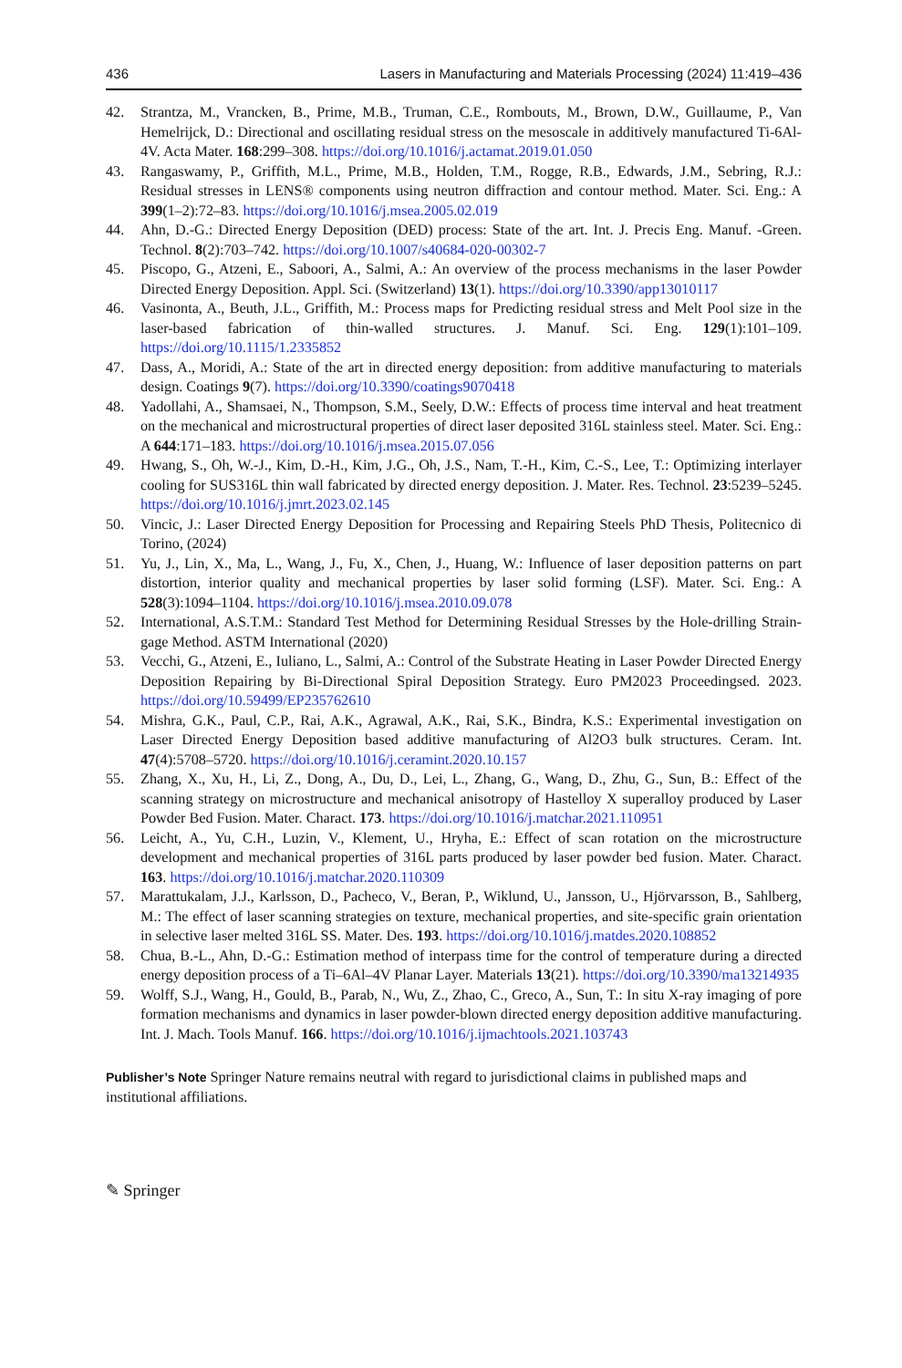436 Lasers in Manufacturing and Materials Processing (2024) 11:419–436
42. Strantza, M., Vrancken, B., Prime, M.B., Truman, C.E., Rombouts, M., Brown, D.W., Guillaume, P., Van Hemelrijck, D.: Directional and oscillating residual stress on the mesoscale in additively manufactured Ti-6Al-4V. Acta Mater. 168:299–308. https://doi.org/10.1016/j.actamat.2019.01.050
43. Rangaswamy, P., Griffith, M.L., Prime, M.B., Holden, T.M., Rogge, R.B., Edwards, J.M., Sebring, R.J.: Residual stresses in LENS® components using neutron diffraction and contour method. Mater. Sci. Eng.: A 399(1–2):72–83. https://doi.org/10.1016/j.msea.2005.02.019
44. Ahn, D.-G.: Directed Energy Deposition (DED) process: State of the art. Int. J. Precis Eng. Manuf. -Green. Technol. 8(2):703–742. https://doi.org/10.1007/s40684-020-00302-7
45. Piscopo, G., Atzeni, E., Saboori, A., Salmi, A.: An overview of the process mechanisms in the laser Powder Directed Energy Deposition. Appl. Sci. (Switzerland) 13(1). https://doi.org/10.3390/app13010117
46. Vasinonta, A., Beuth, J.L., Griffith, M.: Process maps for Predicting residual stress and Melt Pool size in the laser-based fabrication of thin-walled structures. J. Manuf. Sci. Eng. 129(1):101–109. https://doi.org/10.1115/1.2335852
47. Dass, A., Moridi, A.: State of the art in directed energy deposition: from additive manufacturing to materials design. Coatings 9(7). https://doi.org/10.3390/coatings9070418
48. Yadollahi, A., Shamsaei, N., Thompson, S.M., Seely, D.W.: Effects of process time interval and heat treatment on the mechanical and microstructural properties of direct laser deposited 316L stainless steel. Mater. Sci. Eng.: A 644:171–183. https://doi.org/10.1016/j.msea.2015.07.056
49. Hwang, S., Oh, W.-J., Kim, D.-H., Kim, J.G., Oh, J.S., Nam, T.-H., Kim, C.-S., Lee, T.: Optimizing interlayer cooling for SUS316L thin wall fabricated by directed energy deposition. J. Mater. Res. Technol. 23:5239–5245. https://doi.org/10.1016/j.jmrt.2023.02.145
50. Vincic, J.: Laser Directed Energy Deposition for Processing and Repairing Steels PhD Thesis, Politecnico di Torino, (2024)
51. Yu, J., Lin, X., Ma, L., Wang, J., Fu, X., Chen, J., Huang, W.: Influence of laser deposition patterns on part distortion, interior quality and mechanical properties by laser solid forming (LSF). Mater. Sci. Eng.: A 528(3):1094–1104. https://doi.org/10.1016/j.msea.2010.09.078
52. International, A.S.T.M.: Standard Test Method for Determining Residual Stresses by the Hole-drilling Strain-gage Method. ASTM International (2020)
53. Vecchi, G., Atzeni, E., Iuliano, L., Salmi, A.: Control of the Substrate Heating in Laser Powder Directed Energy Deposition Repairing by Bi-Directional Spiral Deposition Strategy. Euro PM2023 Proceedingsed. 2023. https://doi.org/10.59499/EP235762610
54. Mishra, G.K., Paul, C.P., Rai, A.K., Agrawal, A.K., Rai, S.K., Bindra, K.S.: Experimental investigation on Laser Directed Energy Deposition based additive manufacturing of Al2O3 bulk structures. Ceram. Int. 47(4):5708–5720. https://doi.org/10.1016/j.ceramint.2020.10.157
55. Zhang, X., Xu, H., Li, Z., Dong, A., Du, D., Lei, L., Zhang, G., Wang, D., Zhu, G., Sun, B.: Effect of the scanning strategy on microstructure and mechanical anisotropy of Hastelloy X superalloy produced by Laser Powder Bed Fusion. Mater. Charact. 173. https://doi.org/10.1016/j.matchar.2021.110951
56. Leicht, A., Yu, C.H., Luzin, V., Klement, U., Hryha, E.: Effect of scan rotation on the microstructure development and mechanical properties of 316L parts produced by laser powder bed fusion. Mater. Charact. 163. https://doi.org/10.1016/j.matchar.2020.110309
57. Marattukalam, J.J., Karlsson, D., Pacheco, V., Beran, P., Wiklund, U., Jansson, U., Hjörvarsson, B., Sahlberg, M.: The effect of laser scanning strategies on texture, mechanical properties, and site-specific grain orientation in selective laser melted 316L SS. Mater. Des. 193. https://doi.org/10.1016/j.matdes.2020.108852
58. Chua, B.-L., Ahn, D.-G.: Estimation method of interpass time for the control of temperature during a directed energy deposition process of a Ti–6Al–4V Planar Layer. Materials 13(21). https://doi.org/10.3390/ma13214935
59. Wolff, S.J., Wang, H., Gould, B., Parab, N., Wu, Z., Zhao, C., Greco, A., Sun, T.: In situ X-ray imaging of pore formation mechanisms and dynamics in laser powder-blown directed energy deposition additive manufacturing. Int. J. Mach. Tools Manuf. 166. https://doi.org/10.1016/j.ijmachtools.2021.103743
Publisher’s Note Springer Nature remains neutral with regard to jurisdictional claims in published maps and institutional affiliations.
✎ Springer